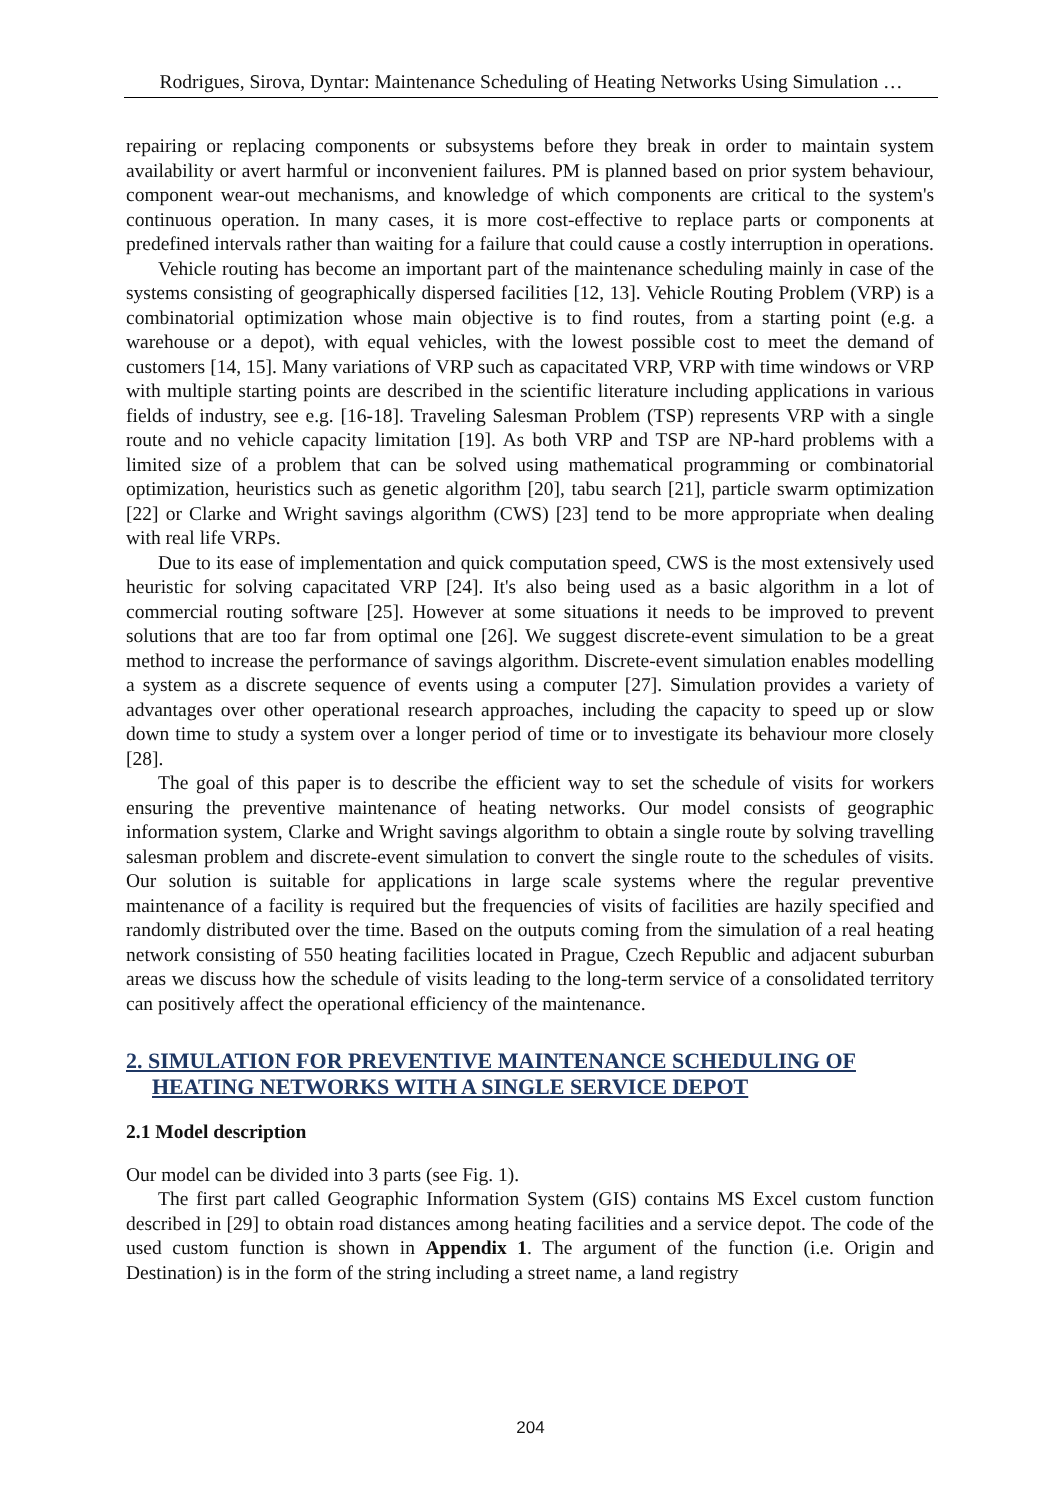Rodrigues, Sirova, Dyntar: Maintenance Scheduling of Heating Networks Using Simulation …
repairing or replacing components or subsystems before they break in order to maintain system availability or avert harmful or inconvenient failures. PM is planned based on prior system behaviour, component wear-out mechanisms, and knowledge of which components are critical to the system's continuous operation. In many cases, it is more cost-effective to replace parts or components at predefined intervals rather than waiting for a failure that could cause a costly interruption in operations.
Vehicle routing has become an important part of the maintenance scheduling mainly in case of the systems consisting of geographically dispersed facilities [12, 13]. Vehicle Routing Problem (VRP) is a combinatorial optimization whose main objective is to find routes, from a starting point (e.g. a warehouse or a depot), with equal vehicles, with the lowest possible cost to meet the demand of customers [14, 15]. Many variations of VRP such as capacitated VRP, VRP with time windows or VRP with multiple starting points are described in the scientific literature including applications in various fields of industry, see e.g. [16-18]. Traveling Salesman Problem (TSP) represents VRP with a single route and no vehicle capacity limitation [19]. As both VRP and TSP are NP-hard problems with a limited size of a problem that can be solved using mathematical programming or combinatorial optimization, heuristics such as genetic algorithm [20], tabu search [21], particle swarm optimization [22] or Clarke and Wright savings algorithm (CWS) [23] tend to be more appropriate when dealing with real life VRPs.
Due to its ease of implementation and quick computation speed, CWS is the most extensively used heuristic for solving capacitated VRP [24]. It's also being used as a basic algorithm in a lot of commercial routing software [25]. However at some situations it needs to be improved to prevent solutions that are too far from optimal one [26]. We suggest discrete-event simulation to be a great method to increase the performance of savings algorithm. Discrete-event simulation enables modelling a system as a discrete sequence of events using a computer [27]. Simulation provides a variety of advantages over other operational research approaches, including the capacity to speed up or slow down time to study a system over a longer period of time or to investigate its behaviour more closely [28].
The goal of this paper is to describe the efficient way to set the schedule of visits for workers ensuring the preventive maintenance of heating networks. Our model consists of geographic information system, Clarke and Wright savings algorithm to obtain a single route by solving travelling salesman problem and discrete-event simulation to convert the single route to the schedules of visits. Our solution is suitable for applications in large scale systems where the regular preventive maintenance of a facility is required but the frequencies of visits of facilities are hazily specified and randomly distributed over the time. Based on the outputs coming from the simulation of a real heating network consisting of 550 heating facilities located in Prague, Czech Republic and adjacent suburban areas we discuss how the schedule of visits leading to the long-term service of a consolidated territory can positively affect the operational efficiency of the maintenance.
2. SIMULATION FOR PREVENTIVE MAINTENANCE SCHEDULING OF HEATING NETWORKS WITH A SINGLE SERVICE DEPOT
2.1 Model description
Our model can be divided into 3 parts (see Fig. 1).
The first part called Geographic Information System (GIS) contains MS Excel custom function described in [29] to obtain road distances among heating facilities and a service depot. The code of the used custom function is shown in Appendix 1. The argument of the function (i.e. Origin and Destination) is in the form of the string including a street name, a land registry
204